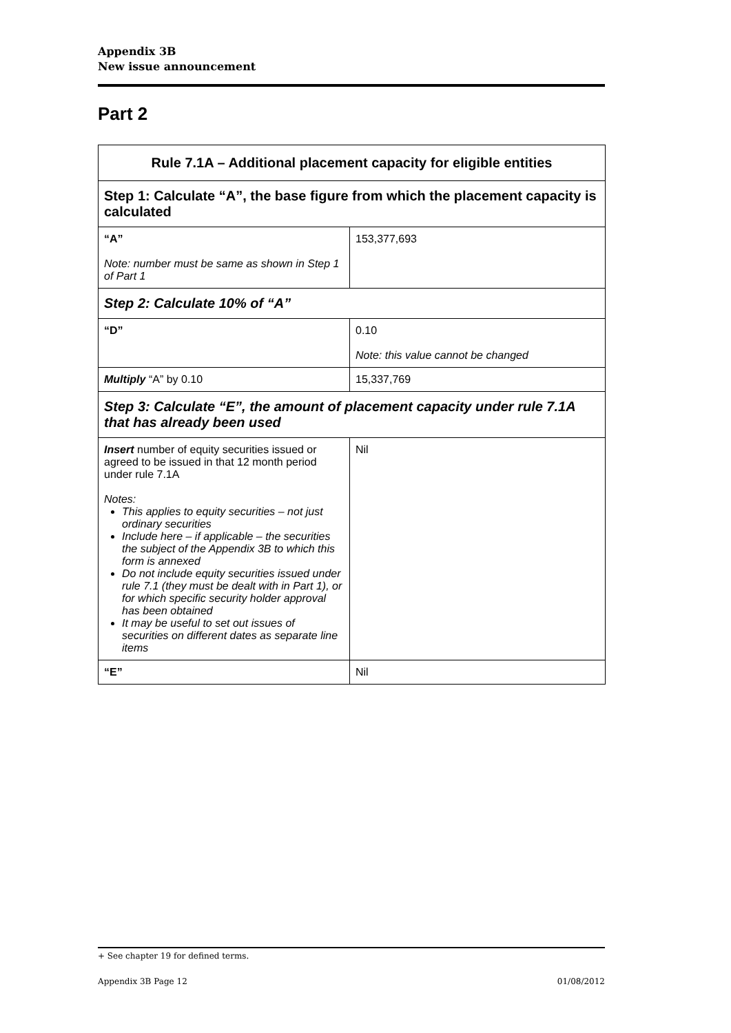Appendix 3B
New issue announcement
Part 2
| Rule 7.1A – Additional placement capacity for eligible entities | |
| --- | --- |
| Step 1: Calculate “A”, the base figure from which the placement capacity is calculated | |
| “A” Note: number must be same as shown in Step 1 of Part 1 | 153,377,693 |
| Step 2: Calculate 10% of “A” | |
| “D” | 0.10 Note: this value cannot be changed |
| Multiply “A” by 0.10 | 15,337,769 |
| Step 3: Calculate “E”, the amount of placement capacity under rule 7.1A that has already been used | |
| Insert number of equity securities issued or agreed to be issued in that 12 month period under rule 7.1A Notes: This applies to equity securities – not just ordinary securities Include here – if applicable – the securities the subject of the Appendix 3B to which this form is annexed Do not include equity securities issued under rule 7.1 (they must be dealt with in Part 1), or for which specific security holder approval has been obtained It may be useful to set out issues of securities on different dates as separate line items | Nil |
| “E” | Nil |
+ See chapter 19 for defined terms.
Appendix 3B Page 12 01/08/2012